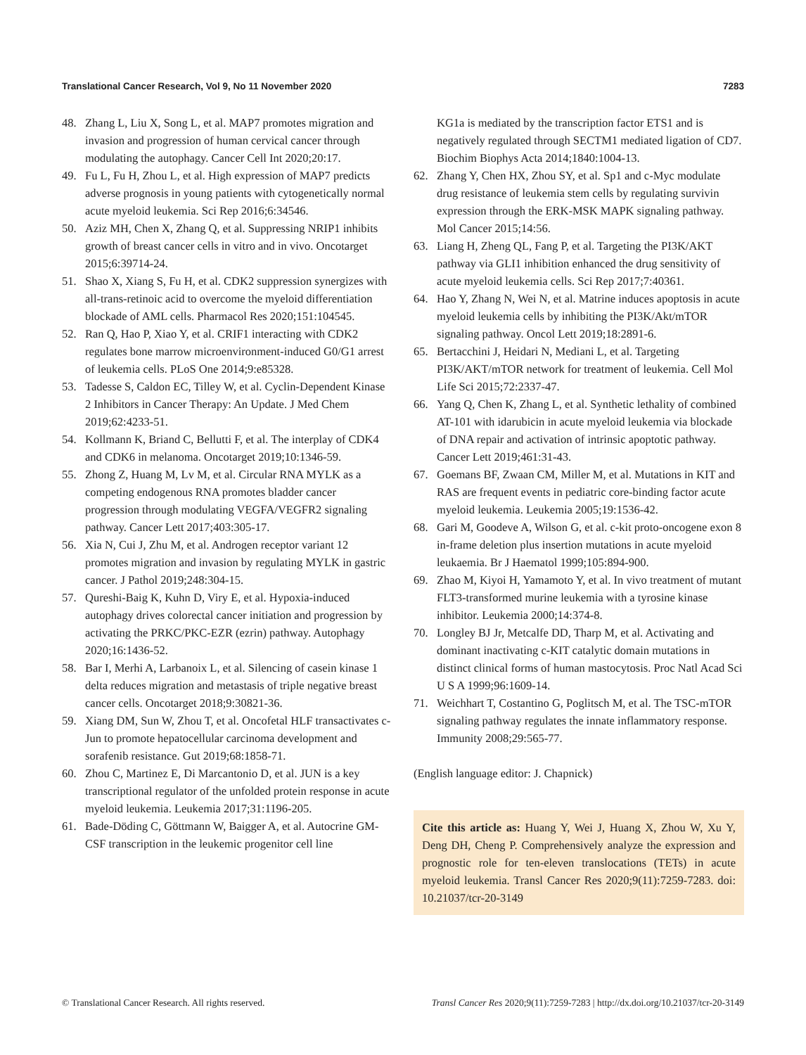Translational Cancer Research, Vol 9, No 11 November 2020 7283
48. Zhang L, Liu X, Song L, et al. MAP7 promotes migration and invasion and progression of human cervical cancer through modulating the autophagy. Cancer Cell Int 2020;20:17.
49. Fu L, Fu H, Zhou L, et al. High expression of MAP7 predicts adverse prognosis in young patients with cytogenetically normal acute myeloid leukemia. Sci Rep 2016;6:34546.
50. Aziz MH, Chen X, Zhang Q, et al. Suppressing NRIP1 inhibits growth of breast cancer cells in vitro and in vivo. Oncotarget 2015;6:39714-24.
51. Shao X, Xiang S, Fu H, et al. CDK2 suppression synergizes with all-trans-retinoic acid to overcome the myeloid differentiation blockade of AML cells. Pharmacol Res 2020;151:104545.
52. Ran Q, Hao P, Xiao Y, et al. CRIF1 interacting with CDK2 regulates bone marrow microenvironment-induced G0/G1 arrest of leukemia cells. PLoS One 2014;9:e85328.
53. Tadesse S, Caldon EC, Tilley W, et al. Cyclin-Dependent Kinase 2 Inhibitors in Cancer Therapy: An Update. J Med Chem 2019;62:4233-51.
54. Kollmann K, Briand C, Bellutti F, et al. The interplay of CDK4 and CDK6 in melanoma. Oncotarget 2019;10:1346-59.
55. Zhong Z, Huang M, Lv M, et al. Circular RNA MYLK as a competing endogenous RNA promotes bladder cancer progression through modulating VEGFA/VEGFR2 signaling pathway. Cancer Lett 2017;403:305-17.
56. Xia N, Cui J, Zhu M, et al. Androgen receptor variant 12 promotes migration and invasion by regulating MYLK in gastric cancer. J Pathol 2019;248:304-15.
57. Qureshi-Baig K, Kuhn D, Viry E, et al. Hypoxia-induced autophagy drives colorectal cancer initiation and progression by activating the PRKC/PKC-EZR (ezrin) pathway. Autophagy 2020;16:1436-52.
58. Bar I, Merhi A, Larbanoix L, et al. Silencing of casein kinase 1 delta reduces migration and metastasis of triple negative breast cancer cells. Oncotarget 2018;9:30821-36.
59. Xiang DM, Sun W, Zhou T, et al. Oncofetal HLF transactivates c-Jun to promote hepatocellular carcinoma development and sorafenib resistance. Gut 2019;68:1858-71.
60. Zhou C, Martinez E, Di Marcantonio D, et al. JUN is a key transcriptional regulator of the unfolded protein response in acute myeloid leukemia. Leukemia 2017;31:1196-205.
61. Bade-Döding C, Göttmann W, Baigger A, et al. Autocrine GM-CSF transcription in the leukemic progenitor cell line
KG1a is mediated by the transcription factor ETS1 and is negatively regulated through SECTM1 mediated ligation of CD7. Biochim Biophys Acta 2014;1840:1004-13.
62. Zhang Y, Chen HX, Zhou SY, et al. Sp1 and c-Myc modulate drug resistance of leukemia stem cells by regulating survivin expression through the ERK-MSK MAPK signaling pathway. Mol Cancer 2015;14:56.
63. Liang H, Zheng QL, Fang P, et al. Targeting the PI3K/AKT pathway via GLI1 inhibition enhanced the drug sensitivity of acute myeloid leukemia cells. Sci Rep 2017;7:40361.
64. Hao Y, Zhang N, Wei N, et al. Matrine induces apoptosis in acute myeloid leukemia cells by inhibiting the PI3K/Akt/mTOR signaling pathway. Oncol Lett 2019;18:2891-6.
65. Bertacchini J, Heidari N, Mediani L, et al. Targeting PI3K/AKT/mTOR network for treatment of leukemia. Cell Mol Life Sci 2015;72:2337-47.
66. Yang Q, Chen K, Zhang L, et al. Synthetic lethality of combined AT-101 with idarubicin in acute myeloid leukemia via blockade of DNA repair and activation of intrinsic apoptotic pathway. Cancer Lett 2019;461:31-43.
67. Goemans BF, Zwaan CM, Miller M, et al. Mutations in KIT and RAS are frequent events in pediatric core-binding factor acute myeloid leukemia. Leukemia 2005;19:1536-42.
68. Gari M, Goodeve A, Wilson G, et al. c-kit proto-oncogene exon 8 in-frame deletion plus insertion mutations in acute myeloid leukaemia. Br J Haematol 1999;105:894-900.
69. Zhao M, Kiyoi H, Yamamoto Y, et al. In vivo treatment of mutant FLT3-transformed murine leukemia with a tyrosine kinase inhibitor. Leukemia 2000;14:374-8.
70. Longley BJ Jr, Metcalfe DD, Tharp M, et al. Activating and dominant inactivating c-KIT catalytic domain mutations in distinct clinical forms of human mastocytosis. Proc Natl Acad Sci U S A 1999;96:1609-14.
71. Weichhart T, Costantino G, Poglitsch M, et al. The TSC-mTOR signaling pathway regulates the innate inflammatory response. Immunity 2008;29:565-77.
(English language editor: J. Chapnick)
Cite this article as: Huang Y, Wei J, Huang X, Zhou W, Xu Y, Deng DH, Cheng P. Comprehensively analyze the expression and prognostic role for ten-eleven translocations (TETs) in acute myeloid leukemia. Transl Cancer Res 2020;9(11):7259-7283. doi: 10.21037/tcr-20-3149
© Translational Cancer Research. All rights reserved. Transl Cancer Res 2020;9(11):7259-7283 | http://dx.doi.org/10.21037/tcr-20-3149